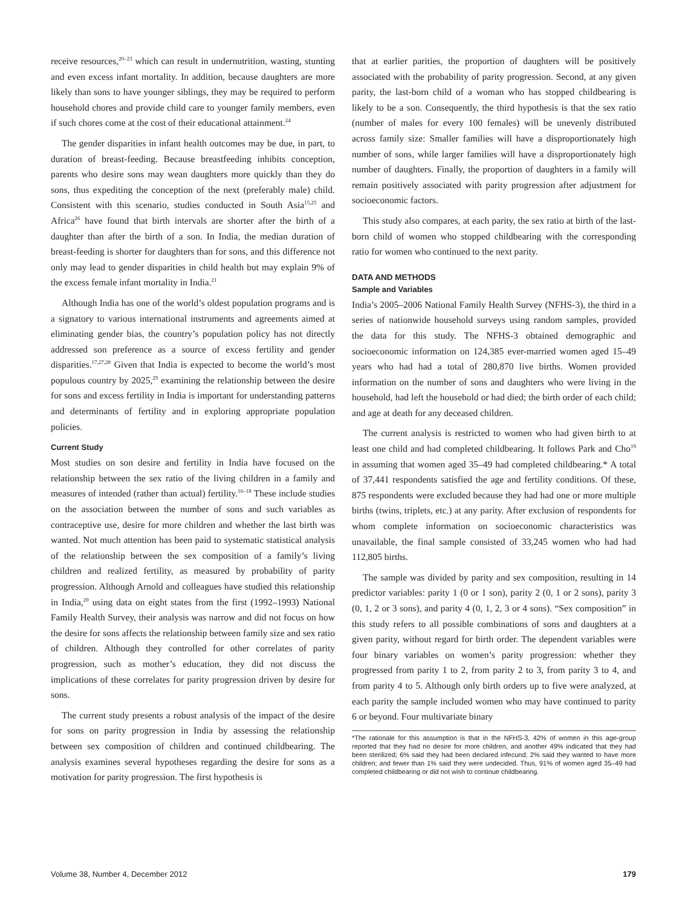receive resources,<sup>20–23</sup> which can result in undernutrition, wasting, stunting and even excess infant mortality. In addition, because daughters are more likely than sons to have younger siblings, they may be required to perform household chores and provide child care to younger family members, even if such chores come at the cost of their educational attainment.<sup>24</sup>
The gender disparities in infant health outcomes may be due, in part, to duration of breast-feeding. Because breastfeeding inhibits conception, parents who desire sons may wean daughters more quickly than they do sons, thus expediting the conception of the next (preferably male) child. Consistent with this scenario, studies conducted in South Asia<sup>15,25</sup> and Africa<sup>26</sup> have found that birth intervals are shorter after the birth of a daughter than after the birth of a son. In India, the median duration of breast-feeding is shorter for daughters than for sons, and this difference not only may lead to gender disparities in child health but may explain 9% of the excess female infant mortality in India.<sup>21</sup>
Although India has one of the world’s oldest population programs and is a signatory to various international instruments and agreements aimed at eliminating gender bias, the country’s population policy has not directly addressed son preference as a source of excess fertility and gender disparities.<sup>17,27,28</sup> Given that India is expected to become the world’s most populous country by 2025,<sup>29</sup> examining the relationship between the desire for sons and excess fertility in India is important for understanding patterns and determinants of fertility and in exploring appropriate population policies.
Current Study
Most studies on son desire and fertility in India have focused on the relationship between the sex ratio of the living children in a family and measures of intended (rather than actual) fertility.<sup>16–18</sup> These include studies on the association between the number of sons and such variables as contraceptive use, desire for more children and whether the last birth was wanted. Not much attention has been paid to systematic statistical analysis of the relationship between the sex composition of a family’s living children and realized fertility, as measured by probability of parity progression. Although Arnold and colleagues have studied this relationship in India,<sup>20</sup> using data on eight states from the first (1992–1993) National Family Health Survey, their analysis was narrow and did not focus on how the desire for sons affects the relationship between family size and sex ratio of children. Although they controlled for other correlates of parity progression, such as mother’s education, they did not discuss the implications of these correlates for parity progression driven by desire for sons.
The current study presents a robust analysis of the impact of the desire for sons on parity progression in India by assessing the relationship between sex composition of children and continued childbearing. The analysis examines several hypotheses regarding the desire for sons as a motivation for parity progression. The first hypothesis is
that at earlier parities, the proportion of daughters will be positively associated with the probability of parity progression. Second, at any given parity, the last-born child of a woman who has stopped childbearing is likely to be a son. Consequently, the third hypothesis is that the sex ratio (number of males for every 100 females) will be unevenly distributed across family size: Smaller families will have a disproportionately high number of sons, while larger families will have a disproportionately high number of daughters. Finally, the proportion of daughters in a family will remain positively associated with parity progression after adjustment for socioeconomic factors.
This study also compares, at each parity, the sex ratio at birth of the last-born child of women who stopped childbearing with the corresponding ratio for women who continued to the next parity.
DATA AND METHODS
Sample and Variables
India’s 2005–2006 National Family Health Survey (NFHS-3), the third in a series of nationwide household surveys using random samples, provided the data for this study. The NFHS-3 obtained demographic and socioeconomic information on 124,385 ever-married women aged 15–49 years who had had a total of 280,870 live births. Women provided information on the number of sons and daughters who were living in the household, had left the household or had died; the birth order of each child; and age at death for any deceased children.
The current analysis is restricted to women who had given birth to at least one child and had completed childbearing. It follows Park and Cho<sup>19</sup> in assuming that women aged 35–49 had completed childbearing.* A total of 37,441 respondents satisfied the age and fertility conditions. Of these, 875 respondents were excluded because they had had one or more multiple births (twins, triplets, etc.) at any parity. After exclusion of respondents for whom complete information on socioeconomic characteristics was unavailable, the final sample consisted of 33,245 women who had had 112,805 births.
The sample was divided by parity and sex composition, resulting in 14 predictor variables: parity 1 (0 or 1 son), parity 2 (0, 1 or 2 sons), parity 3 (0, 1, 2 or 3 sons), and parity 4 (0, 1, 2, 3 or 4 sons). “Sex composition” in this study refers to all possible combinations of sons and daughters at a given parity, without regard for birth order. The dependent variables were four binary variables on women’s parity progression: whether they progressed from parity 1 to 2, from parity 2 to 3, from parity 3 to 4, and from parity 4 to 5. Although only birth orders up to five were analyzed, at each parity the sample included women who may have continued to parity 6 or beyond. Four multivariate binary
*The rationale for this assumption is that in the NFHS-3, 42% of women in this age-group reported that they had no desire for more children, and another 49% indicated that they had been sterilized; 6% said they had been declared infecund; 2% said they wanted to have more children; and fewer than 1% said they were undecided. Thus, 91% of women aged 35–49 had completed childbearing or did not wish to continue childbearing.
Volume 38, Number 4, December 2012 179